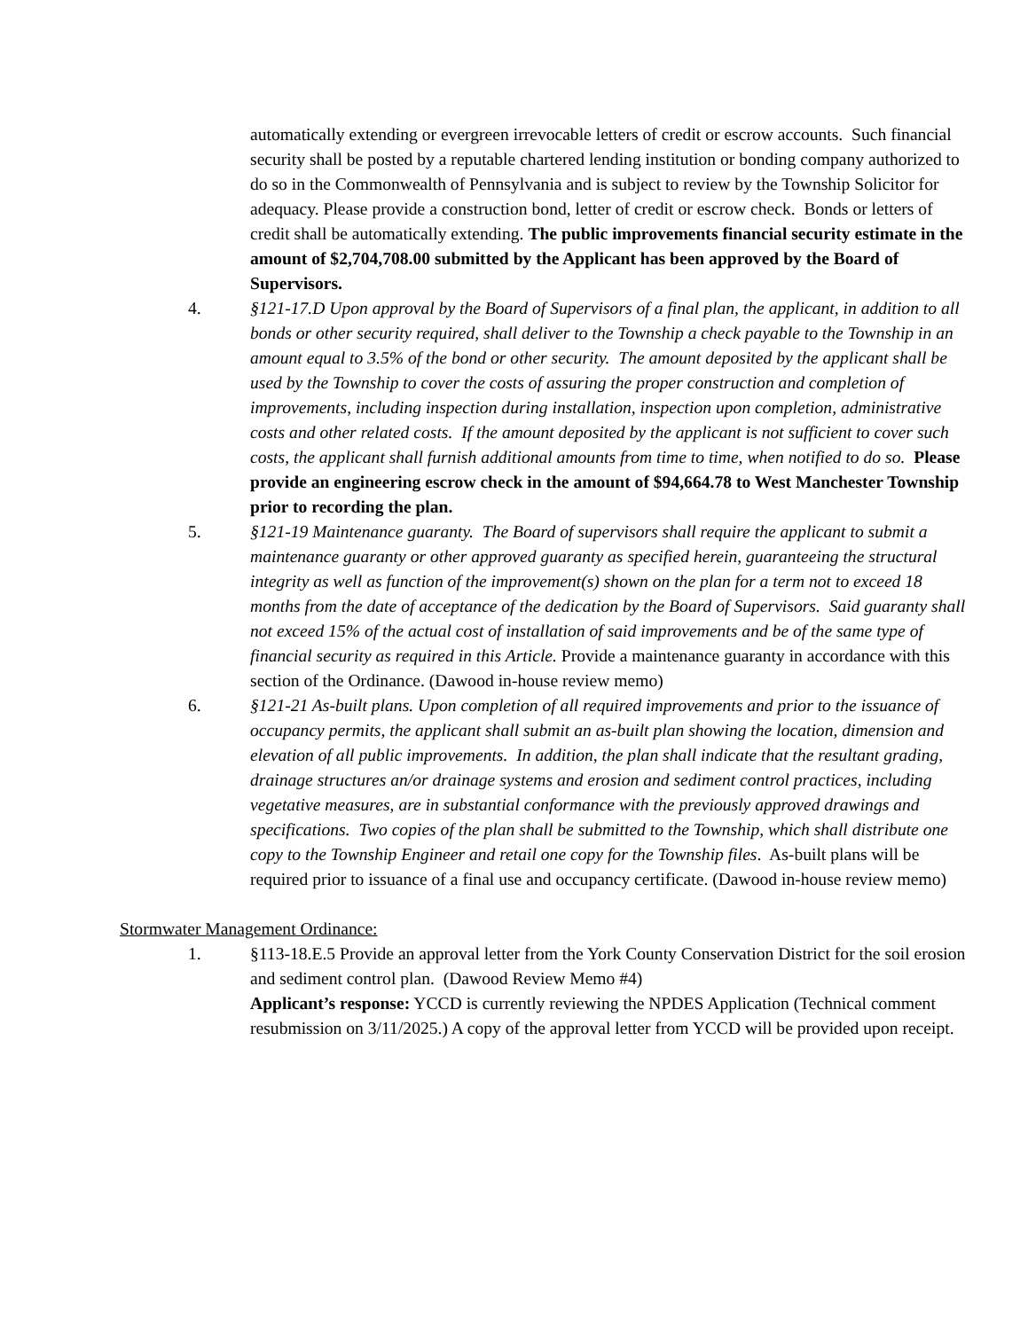automatically extending or evergreen irrevocable letters of credit or escrow accounts. Such financial security shall be posted by a reputable chartered lending institution or bonding company authorized to do so in the Commonwealth of Pennsylvania and is subject to review by the Township Solicitor for adequacy. Please provide a construction bond, letter of credit or escrow check. Bonds or letters of credit shall be automatically extending. The public improvements financial security estimate in the amount of $2,704,708.00 submitted by the Applicant has been approved by the Board of Supervisors.
4. §121-17.D Upon approval by the Board of Supervisors of a final plan, the applicant, in addition to all bonds or other security required, shall deliver to the Township a check payable to the Township in an amount equal to 3.5% of the bond or other security. The amount deposited by the applicant shall be used by the Township to cover the costs of assuring the proper construction and completion of improvements, including inspection during installation, inspection upon completion, administrative costs and other related costs. If the amount deposited by the applicant is not sufficient to cover such costs, the applicant shall furnish additional amounts from time to time, when notified to do so. Please provide an engineering escrow check in the amount of $94,664.78 to West Manchester Township prior to recording the plan.
5. §121-19 Maintenance guaranty. The Board of supervisors shall require the applicant to submit a maintenance guaranty or other approved guaranty as specified herein, guaranteeing the structural integrity as well as function of the improvement(s) shown on the plan for a term not to exceed 18 months from the date of acceptance of the dedication by the Board of Supervisors. Said guaranty shall not exceed 15% of the actual cost of installation of said improvements and be of the same type of financial security as required in this Article. Provide a maintenance guaranty in accordance with this section of the Ordinance. (Dawood in-house review memo)
6. §121-21 As-built plans. Upon completion of all required improvements and prior to the issuance of occupancy permits, the applicant shall submit an as-built plan showing the location, dimension and elevation of all public improvements. In addition, the plan shall indicate that the resultant grading, drainage structures an/or drainage systems and erosion and sediment control practices, including vegetative measures, are in substantial conformance with the previously approved drawings and specifications. Two copies of the plan shall be submitted to the Township, which shall distribute one copy to the Township Engineer and retail one copy for the Township files. As-built plans will be required prior to issuance of a final use and occupancy certificate. (Dawood in-house review memo)
Stormwater Management Ordinance:
1. §113-18.E.5 Provide an approval letter from the York County Conservation District for the soil erosion and sediment control plan. (Dawood Review Memo #4)
Applicant’s response: YCCD is currently reviewing the NPDES Application (Technical comment resubmission on 3/11/2025.) A copy of the approval letter from YCCD will be provided upon receipt.